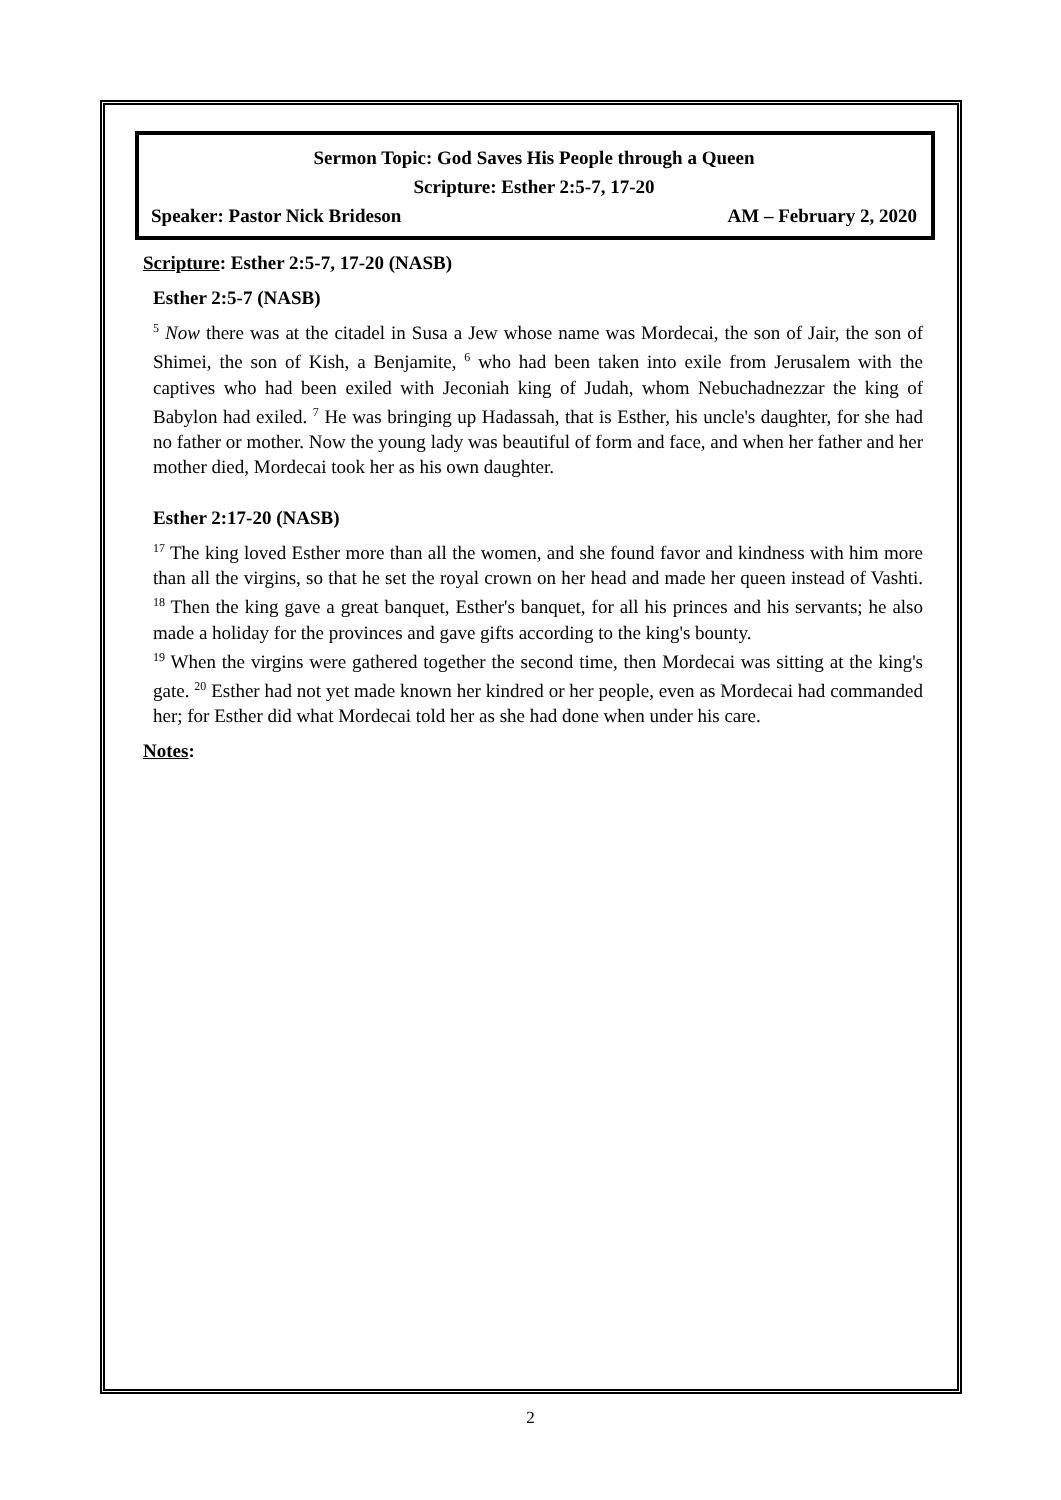Sermon Topic: God Saves His People through a Queen
Scripture: Esther 2:5-7, 17-20
Speaker: Pastor Nick Brideson AM – February 2, 2020
Scripture: Esther 2:5-7, 17-20 (NASB)
Esther 2:5-7 (NASB)
<sup>5</sup> Now there was at the citadel in Susa a Jew whose name was Mordecai, the son of Jair, the son of Shimei, the son of Kish, a Benjamite, <sup>6</sup> who had been taken into exile from Jerusalem with the captives who had been exiled with Jeconiah king of Judah, whom Nebuchadnezzar the king of Babylon had exiled. <sup>7</sup> He was bringing up Hadassah, that is Esther, his uncle's daughter, for she had no father or mother. Now the young lady was beautiful of form and face, and when her father and her mother died, Mordecai took her as his own daughter.
Esther 2:17-20 (NASB)
<sup>17</sup> The king loved Esther more than all the women, and she found favor and kindness with him more than all the virgins, so that he set the royal crown on her head and made her queen instead of Vashti. <sup>18</sup> Then the king gave a great banquet, Esther's banquet, for all his princes and his servants; he also made a holiday for the provinces and gave gifts according to the king's bounty.
<sup>19</sup> When the virgins were gathered together the second time, then Mordecai was sitting at the king's gate. <sup>20</sup> Esther had not yet made known her kindred or her people, even as Mordecai had commanded her; for Esther did what Mordecai told her as she had done when under his care.
Notes:
2